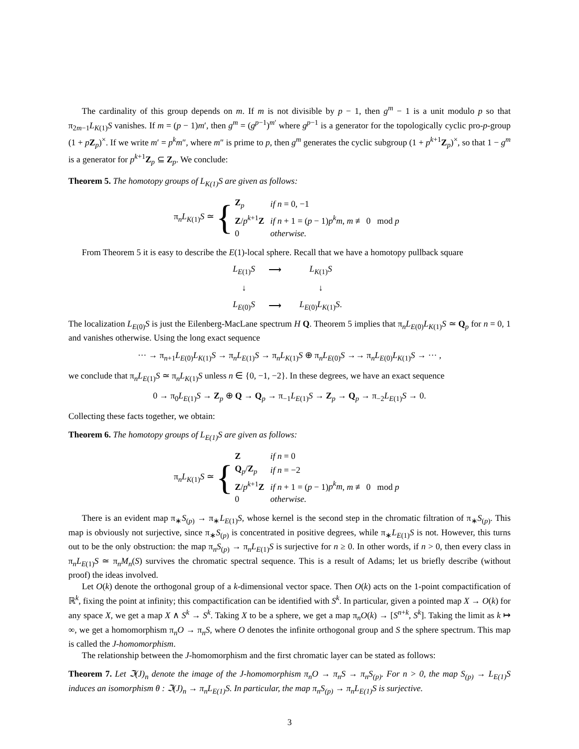The cardinality of this group depends on m. If m is not divisible by p − 1, then g<sup>m</sup> − 1 is a unit modulo p so that π<sub>2m−1</sub>L<sub>K(1)</sub>S vanishes. If m = (p − 1)m′, then g<sup>m</sup> = (g<sup>p−1</sup>)<sup>m′</sup> where g<sup>p−1</sup> is a generator for the topologically cyclic pro-p-group (1 + pZ<sub>p</sub>)<sup>×</sup>. If we write m′ = p<sup>k</sup>m″, where m″ is prime to p, then g<sup>m</sup> generates the cyclic subgroup (1 + p<sup>k+1</sup>Z<sub>p</sub>)<sup>×</sup>, so that 1 − g<sup>m</sup> is a generator for p<sup>k+1</sup>Z<sub>p</sub> ⊆ Z<sub>p</sub>. We conclude:
Theorem 5. The homotopy groups of L<sub>K(1)</sub>S are given as follows:
π<sub>n</sub>L<sub>K(1)</sub>S ≃ {
| Z<sub>p</sub> | if n = 0, −1 |
| Z / p<sup>k+1</sup> Z | if n + 1 = ( p − 1) p<sup>k</sup>m , m ≢ 0 mod p |
| 0 | otherwise. |
From Theorem 5 it is easy to describe the E(1)-local sphere. Recall that we have a homotopy pullback square
| L<sub>E(1)</sub> S | ⟶ | L<sub>K(1)</sub> S |
| ↓ | | ↓ |
| L<sub>E(0)</sub> S | ⟶ | L<sub>E(0)</sub> L<sub>K(1)</sub> S . |
The localization L<sub>E(0)</sub>S is just the Eilenberg-MacLane spectrum H Q. Theorem 5 implies that π<sub>n</sub>L<sub>E(0)</sub>L<sub>K(1)</sub>S ≃ Q<sub>p</sub> for n = 0, 1 and vanishes otherwise. Using the long exact sequence
··· → π<sub>n+1</sub>L<sub>E(0)</sub>L<sub>K(1)</sub>S → π<sub>n</sub>L<sub>E(1)</sub>S → π<sub>n</sub>L<sub>K(1)</sub>S ⊕ π<sub>n</sub>L<sub>E(0)</sub>S →→ π<sub>n</sub>L<sub>E(0)</sub>L<sub>K(1)</sub>S → ··· ,
we conclude that π<sub>n</sub>L<sub>E(1)</sub>S ≃ π<sub>n</sub>L<sub>K(1)</sub>S unless n ∈ {0, −1, −2}. In these degrees, we have an exact sequence
0 → π<sub>0</sub>L<sub>E(1)</sub>S → Z<sub>p</sub> ⊕ Q → Q<sub>p</sub> → π<sub>−1</sub>L<sub>E(1)</sub>S → Z<sub>p</sub> → Q<sub>p</sub> → π<sub>−2</sub>L<sub>E(1)</sub>S → 0.
Collecting these facts together, we obtain:
Theorem 6. The homotopy groups of L<sub>E(1)</sub>S are given as follows:
π<sub>n</sub>L<sub>K(1)</sub>S ≃ {
| Z | if n = 0 |
| Q<sub>p</sub>/ Z<sub>p</sub> | if n = −2 |
| Z / p<sup>k+1</sup> Z | if n + 1 = ( p − 1) p<sup>k</sup>m , m ≢ 0 mod p |
| 0 | otherwise. |
There is an evident map π<sub>∗</sub>S<sub>(p)</sub> → π<sub>∗</sub>L<sub>E(1)</sub>S, whose kernel is the second step in the chromatic filtration of π<sub>∗</sub>S<sub>(p)</sub>. This map is obviously not surjective, since π<sub>∗</sub>S<sub>(p)</sub> is concentrated in positive degrees, while π<sub>∗</sub>L<sub>E(1)</sub>S is not. However, this turns out to be the only obstruction: the map π<sub>n</sub>S<sub>(p)</sub> → π<sub>n</sub>L<sub>E(1)</sub>S is surjective for n ≥ 0. In other words, if n > 0, then every class in π<sub>n</sub>L<sub>E(1)</sub>S ≃ π<sub>n</sub>M<sub>n</sub>(S) survives the chromatic spectral sequence. This is a result of Adams; let us briefly describe (without proof) the ideas involved.
Let O(k) denote the orthogonal group of a k-dimensional vector space. Then O(k) acts on the 1-point compactification of ℝ<sup>k</sup>, fixing the point at infinity; this compactification can be identified with S<sup>k</sup>. In particular, given a pointed map X → O(k) for any space X, we get a map X ∧ S<sup>k</sup> → S<sup>k</sup>. Taking X to be a sphere, we get a map π<sub>n</sub>O(k) → [S<sup>n+k</sup>, S<sup>k</sup>]. Taking the limit as k ↦ ∞, we get a homomorphism π<sub>n</sub>O → π<sub>n</sub>S, where O denotes the infinite orthogonal group and S the sphere spectrum. This map is called the J-homomorphism.
The relationship between the J-homomorphism and the first chromatic layer can be stated as follows:
Theorem 7. Let ℑ(J)<sub>n</sub> denote the image of the J-homomorphism π<sub>n</sub>O → π<sub>n</sub>S → π<sub>n</sub>S<sub>(p)</sub>. For n > 0, the map S<sub>(p)</sub> → L<sub>E(1)</sub>S induces an isomorphism θ : ℑ(J)<sub>n</sub> → π<sub>n</sub>L<sub>E(1)</sub>S. In particular, the map π<sub>n</sub>S<sub>(p)</sub> → π<sub>n</sub>L<sub>E(1)</sub>S is surjective.
3